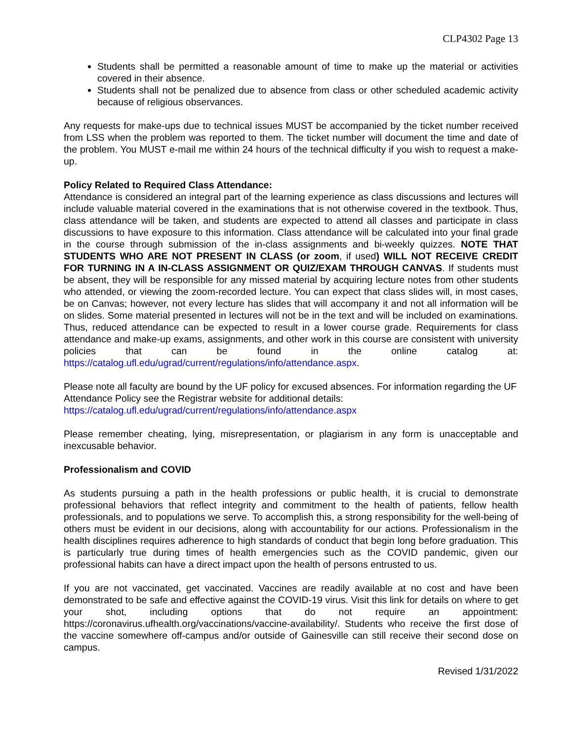CLP4302 Page 13
Students shall be permitted a reasonable amount of time to make up the material or activities covered in their absence.
Students shall not be penalized due to absence from class or other scheduled academic activity because of religious observances.
Any requests for make-ups due to technical issues MUST be accompanied by the ticket number received from LSS when the problem was reported to them. The ticket number will document the time and date of the problem. You MUST e-mail me within 24 hours of the technical difficulty if you wish to request a make-up.
Policy Related to Required Class Attendance:
Attendance is considered an integral part of the learning experience as class discussions and lectures will include valuable material covered in the examinations that is not otherwise covered in the textbook. Thus, class attendance will be taken, and students are expected to attend all classes and participate in class discussions to have exposure to this information. Class attendance will be calculated into your final grade in the course through submission of the in-class assignments and bi-weekly quizzes. NOTE THAT STUDENTS WHO ARE NOT PRESENT IN CLASS (or zoom, if used) WILL NOT RECEIVE CREDIT FOR TURNING IN A IN-CLASS ASSIGNMENT OR QUIZ/EXAM THROUGH CANVAS. If students must be absent, they will be responsible for any missed material by acquiring lecture notes from other students who attended, or viewing the zoom-recorded lecture. You can expect that class slides will, in most cases, be on Canvas; however, not every lecture has slides that will accompany it and not all information will be on slides. Some material presented in lectures will not be in the text and will be included on examinations. Thus, reduced attendance can be expected to result in a lower course grade. Requirements for class attendance and make-up exams, assignments, and other work in this course are consistent with university policies that can be found in the online catalog at: https://catalog.ufl.edu/ugrad/current/regulations/info/attendance.aspx.
Please note all faculty are bound by the UF policy for excused absences. For information regarding the UF Attendance Policy see the Registrar website for additional details:
https://catalog.ufl.edu/ugrad/current/regulations/info/attendance.aspx
Please remember cheating, lying, misrepresentation, or plagiarism in any form is unacceptable and inexcusable behavior.
Professionalism and COVID
As students pursuing a path in the health professions or public health, it is crucial to demonstrate professional behaviors that reflect integrity and commitment to the health of patients, fellow health professionals, and to populations we serve. To accomplish this, a strong responsibility for the well-being of others must be evident in our decisions, along with accountability for our actions. Professionalism in the health disciplines requires adherence to high standards of conduct that begin long before graduation. This is particularly true during times of health emergencies such as the COVID pandemic, given our professional habits can have a direct impact upon the health of persons entrusted to us.
If you are not vaccinated, get vaccinated. Vaccines are readily available at no cost and have been demonstrated to be safe and effective against the COVID-19 virus. Visit this link for details on where to get your shot, including options that do not require an appointment: https://coronavirus.ufhealth.org/vaccinations/vaccine-availability/. Students who receive the first dose of the vaccine somewhere off-campus and/or outside of Gainesville can still receive their second dose on campus.
Revised 1/31/2022